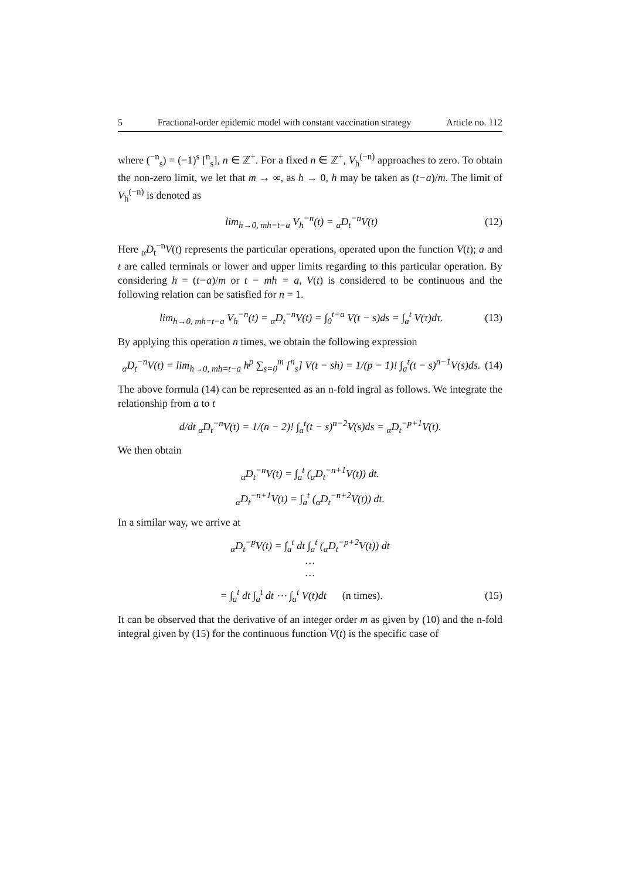5 Fractional-order epidemic model with constant vaccination strategy Article no. 112
where (<sup>−n</sup><sub>s</sub>) = (−1)<sup>s</sup> [<sup>n</sup><sub>s</sub>], n ∈ ℤ<sup>+</sup>. For a fixed n ∈ ℤ<sup>+</sup>, V<sub>h</sub><sup>(−n)</sup> approaches to zero. To obtain the non-zero limit, we let that m → ∞, as h → 0, h may be taken as (t−a)/m. The limit of V<sub>h</sub><sup>(−n)</sup> is denoted as
lim<sub>h→0, mh=t−a</sub> V<sub>h</sub><sup>−n</sup>(t) = <sub>α</sub>D<sub>t</sub><sup>−n</sup>V(t) (12)
Here <sub>α</sub>D<sub>t</sub><sup>−n</sup>V(t) represents the particular operations, operated upon the function V(t); a and t are called terminals or lower and upper limits regarding to this particular operation. By considering h = (t−a)/m or t − mh = a, V(t) is considered to be continuous and the following relation can be satisfied for n = 1.
lim<sub>h→0, mh=t−a</sub> V<sub>h</sub><sup>−n</sup>(t) = <sub>α</sub>D<sub>t</sub><sup>−n</sup>V(t) = ∫<sub>0</sub><sup>t−a</sup> V(t − s)ds = ∫<sub>a</sub><sup>t</sup> V(τ)dτ. (13)
By applying this operation n times, we obtain the following expression
<sub>α</sub>D<sub>t</sub><sup>−n</sup>V(t) = lim<sub>h→0, mh=t−a</sub> h<sup>p</sup> ∑<sub>s=0</sub><sup>m</sup> [<sup>n</sup><sub>s</sub>] V(t − sh) = 1/(p − 1)! ∫<sub>a</sub><sup>t</sup>(t − s)<sup>n−1</sup>V(s)ds. (14)
The above formula (14) can be represented as an n-fold ingral as follows. We integrate the relationship from a to t
d/dt <sub>α</sub>D<sub>t</sub><sup>−n</sup>V(t) = 1/(n − 2)! ∫<sub>a</sub><sup>t</sup>(t − s)<sup>n−2</sup>V(s)ds = <sub>α</sub>D<sub>t</sub><sup>−p+1</sup>V(t).
We then obtain
<sub>α</sub>D<sub>t</sub><sup>−n</sup>V(t) = ∫<sub>a</sub><sup>t</sup> (<sub>α</sub>D<sub>t</sub><sup>−n+1</sup>V(t)) dt.
<sub>α</sub>D<sub>t</sub><sup>−n+1</sup>V(t) = ∫<sub>a</sub><sup>t</sup> (<sub>α</sub>D<sub>t</sub><sup>−n+2</sup>V(t)) dt.
In a similar way, we arrive at
<sub>α</sub>D<sub>t</sub><sup>−p</sup>V(t) = ∫<sub>a</sub><sup>t</sup> dt ∫<sub>a</sub><sup>t</sup> (<sub>α</sub>D<sub>t</sub><sup>−p+2</sup>V(t)) dt
…
…
= ∫<sub>a</sub><sup>t</sup> dt ∫<sub>a</sub><sup>t</sup> dt ⋯ ∫<sub>a</sub><sup>t</sup> V(t)dt (n times). (15)
It can be observed that the derivative of an integer order m as given by (10) and the n-fold integral given by (15) for the continuous function V(t) is the specific case of